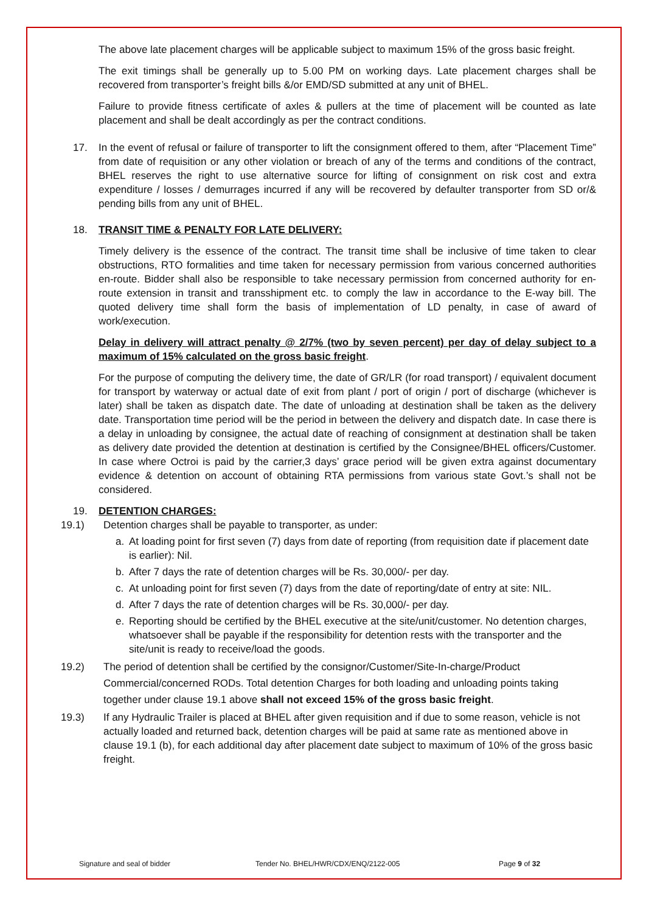The above late placement charges will be applicable subject to maximum 15% of the gross basic freight.
The exit timings shall be generally up to 5.00 PM on working days. Late placement charges shall be recovered from transporter’s freight bills &/or EMD/SD submitted at any unit of BHEL.
Failure to provide fitness certificate of axles & pullers at the time of placement will be counted as late placement and shall be dealt accordingly as per the contract conditions.
17. In the event of refusal or failure of transporter to lift the consignment offered to them, after “Placement Time” from date of requisition or any other violation or breach of any of the terms and conditions of the contract, BHEL reserves the right to use alternative source for lifting of consignment on risk cost and extra expenditure / losses / demurrages incurred if any will be recovered by defaulter transporter from SD or/& pending bills from any unit of BHEL.
18. TRANSIT TIME & PENALTY FOR LATE DELIVERY:
Timely delivery is the essence of the contract. The transit time shall be inclusive of time taken to clear obstructions, RTO formalities and time taken for necessary permission from various concerned authorities en-route. Bidder shall also be responsible to take necessary permission from concerned authority for en-route extension in transit and transshipment etc. to comply the law in accordance to the E-way bill. The quoted delivery time shall form the basis of implementation of LD penalty, in case of award of work/execution.
Delay in delivery will attract penalty @ 2/7% (two by seven percent) per day of delay subject to a maximum of 15% calculated on the gross basic freight.
For the purpose of computing the delivery time, the date of GR/LR (for road transport) / equivalent document for transport by waterway or actual date of exit from plant / port of origin / port of discharge (whichever is later) shall be taken as dispatch date. The date of unloading at destination shall be taken as the delivery date. Transportation time period will be the period in between the delivery and dispatch date. In case there is a delay in unloading by consignee, the actual date of reaching of consignment at destination shall be taken as delivery date provided the detention at destination is certified by the Consignee/BHEL officers/Customer. In case where Octroi is paid by the carrier,3 days’ grace period will be given extra against documentary evidence & detention on account of obtaining RTA permissions from various state Govt.’s shall not be considered.
19. DETENTION CHARGES:
19.1) Detention charges shall be payable to transporter, as under:
a. At loading point for first seven (7) days from date of reporting (from requisition date if placement date is earlier): Nil.
b. After 7 days the rate of detention charges will be Rs. 30,000/- per day.
c. At unloading point for first seven (7) days from the date of reporting/date of entry at site: NIL.
d. After 7 days the rate of detention charges will be Rs. 30,000/- per day.
e. Reporting should be certified by the BHEL executive at the site/unit/customer. No detention charges, whatsoever shall be payable if the responsibility for detention rests with the transporter and the site/unit is ready to receive/load the goods.
19.2) The period of detention shall be certified by the consignor/Customer/Site-In-charge/Product Commercial/concerned RODs. Total detention Charges for both loading and unloading points taking together under clause 19.1 above shall not exceed 15% of the gross basic freight.
19.3) If any Hydraulic Trailer is placed at BHEL after given requisition and if due to some reason, vehicle is not actually loaded and returned back, detention charges will be paid at same rate as mentioned above in clause 19.1 (b), for each additional day after placement date subject to maximum of 10% of the gross basic freight.
Signature and seal of bidder Tender No. BHEL/HWR/CDX/ENQ/2122-005 Page 9 of 32